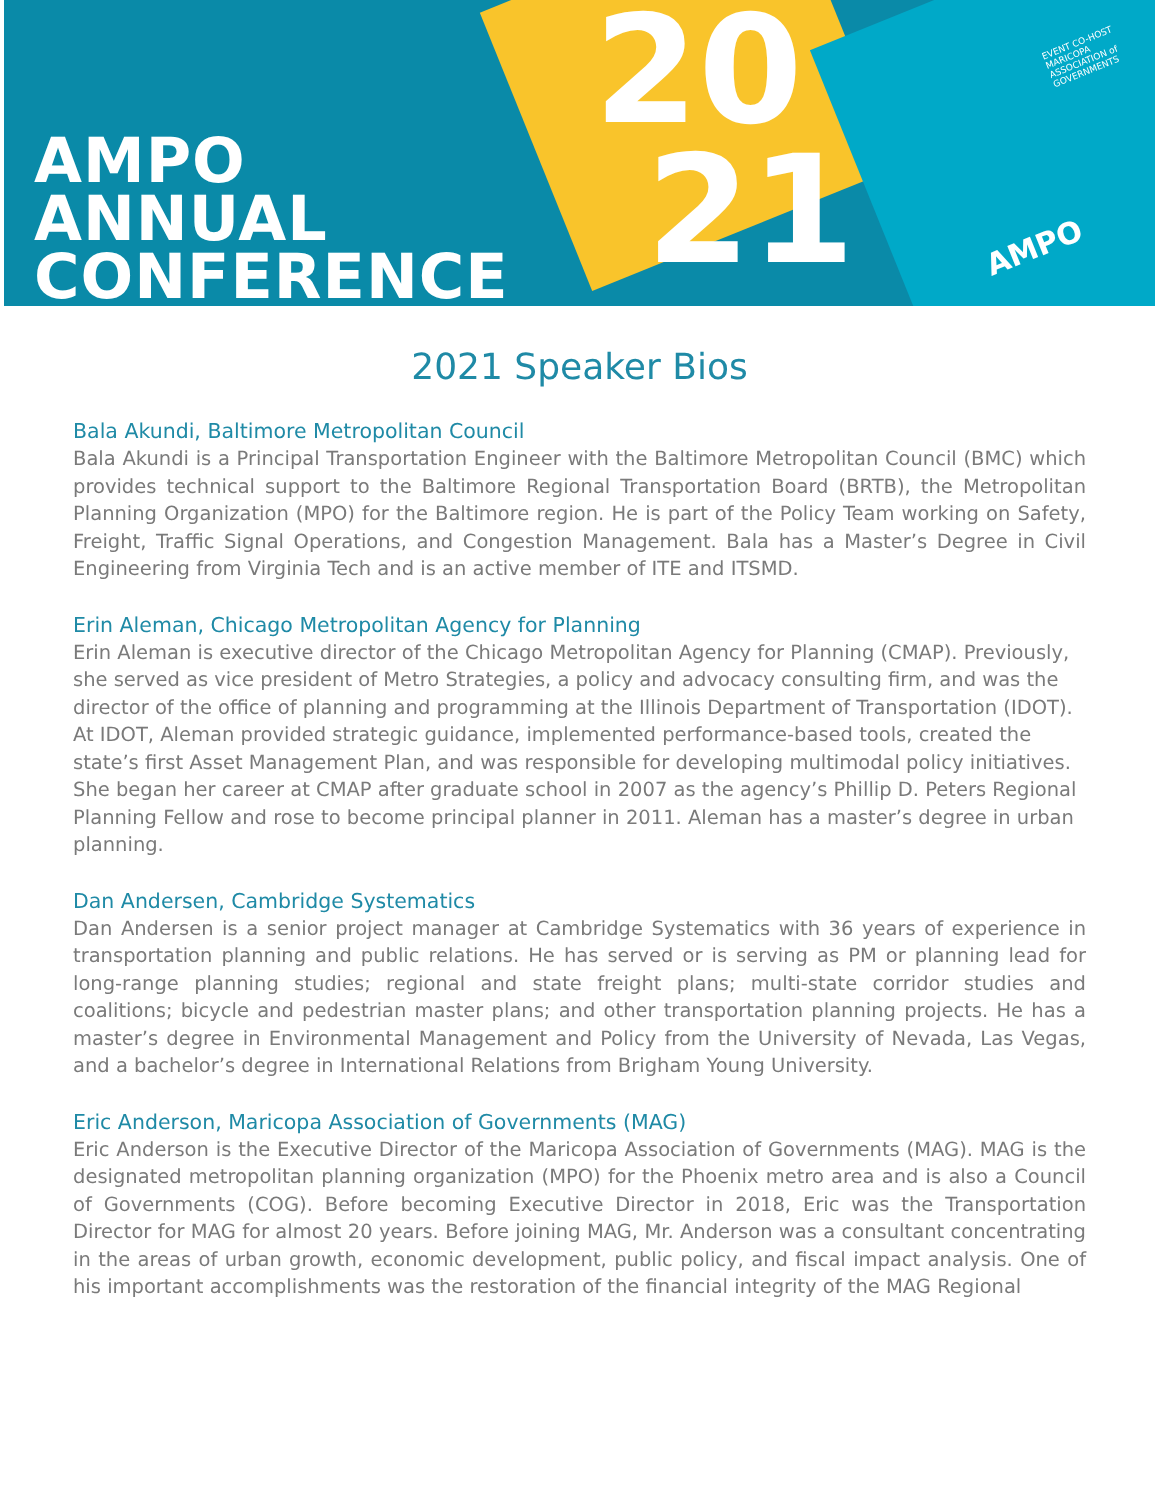AMPO
ANNUAL
CONFERENCE
20
21
EVENT CO-HOST
MARICOPA ASSOCIATION of GOVERNMENTS
AMPO
2021 Speaker Bios
Bala Akundi, Baltimore Metropolitan Council
Bala Akundi is a Principal Transportation Engineer with the Baltimore Metropolitan Council (BMC) which provides technical support to the Baltimore Regional Transportation Board (BRTB), the Metropolitan Planning Organization (MPO) for the Baltimore region. He is part of the Policy Team working on Safety, Freight, Traffic Signal Operations, and Congestion Management. Bala has a Master’s Degree in Civil Engineering from Virginia Tech and is an active member of ITE and ITSMD.
Erin Aleman, Chicago Metropolitan Agency for Planning
Erin Aleman is executive director of the Chicago Metropolitan Agency for Planning (CMAP). Previously, she served as vice president of Metro Strategies, a policy and advocacy consulting firm, and was the director of the office of planning and programming at the Illinois Department of Transportation (IDOT). At IDOT, Aleman provided strategic guidance, implemented performance-based tools, created the state’s first Asset Management Plan, and was responsible for developing multimodal policy initiatives. She began her career at CMAP after graduate school in 2007 as the agency’s Phillip D. Peters Regional Planning Fellow and rose to become principal planner in 2011. Aleman has a master’s degree in urban planning.
Dan Andersen, Cambridge Systematics
Dan Andersen is a senior project manager at Cambridge Systematics with 36 years of experience in transportation planning and public relations. He has served or is serving as PM or planning lead for long-range planning studies; regional and state freight plans; multi-state corridor studies and coalitions; bicycle and pedestrian master plans; and other transportation planning projects. He has a master’s degree in Environmental Management and Policy from the University of Nevada, Las Vegas, and a bachelor’s degree in International Relations from Brigham Young University.
Eric Anderson, Maricopa Association of Governments (MAG)
Eric Anderson is the Executive Director of the Maricopa Association of Governments (MAG). MAG is the designated metropolitan planning organization (MPO) for the Phoenix metro area and is also a Council of Governments (COG). Before becoming Executive Director in 2018, Eric was the Transportation Director for MAG for almost 20 years. Before joining MAG, Mr. Anderson was a consultant concentrating in the areas of urban growth, economic development, public policy, and fiscal impact analysis. One of his important accomplishments was the restoration of the financial integrity of the MAG Regional